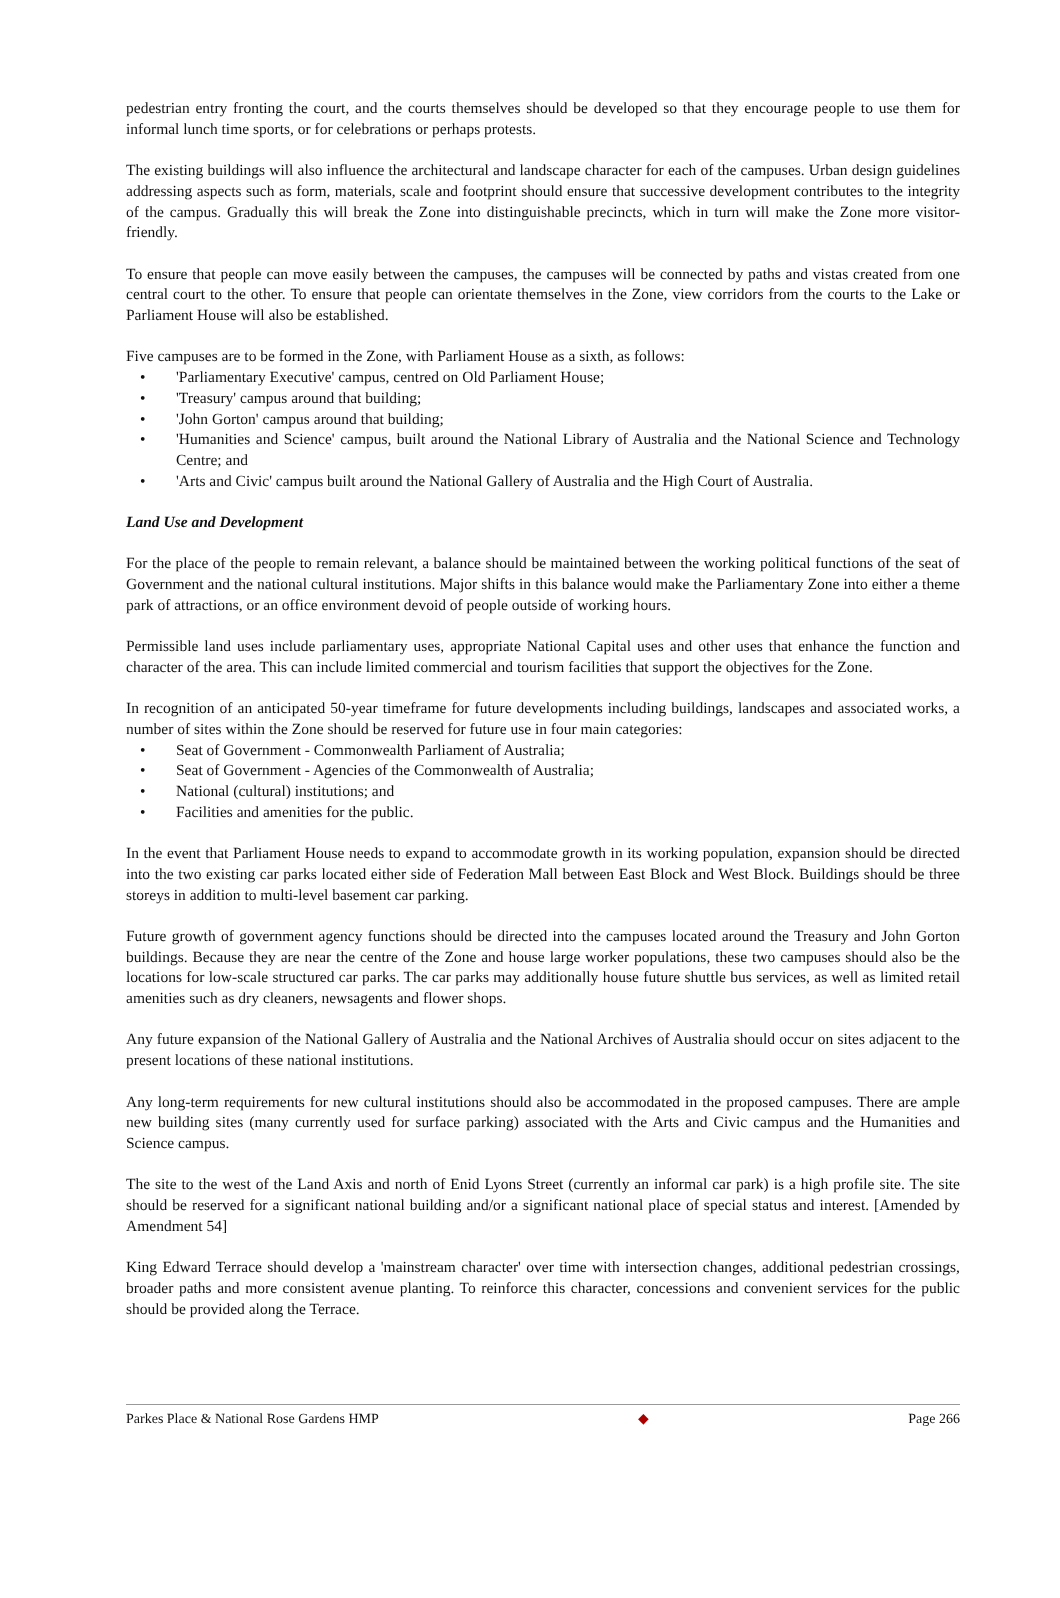pedestrian entry fronting the court, and the courts themselves should be developed so that they encourage people to use them for informal lunch time sports, or for celebrations or perhaps protests.
The existing buildings will also influence the architectural and landscape character for each of the campuses. Urban design guidelines addressing aspects such as form, materials, scale and footprint should ensure that successive development contributes to the integrity of the campus. Gradually this will break the Zone into distinguishable precincts, which in turn will make the Zone more visitor-friendly.
To ensure that people can move easily between the campuses, the campuses will be connected by paths and vistas created from one central court to the other. To ensure that people can orientate themselves in the Zone, view corridors from the courts to the Lake or Parliament House will also be established.
Five campuses are to be formed in the Zone, with Parliament House as a sixth, as follows:
• 'Parliamentary Executive' campus, centred on Old Parliament House;
• 'Treasury' campus around that building;
• 'John Gorton' campus around that building;
• 'Humanities and Science' campus, built around the National Library of Australia and the National Science and Technology Centre; and
• 'Arts and Civic' campus built around the National Gallery of Australia and the High Court of Australia.
Land Use and Development
For the place of the people to remain relevant, a balance should be maintained between the working political functions of the seat of Government and the national cultural institutions. Major shifts in this balance would make the Parliamentary Zone into either a theme park of attractions, or an office environment devoid of people outside of working hours.
Permissible land uses include parliamentary uses, appropriate National Capital uses and other uses that enhance the function and character of the area. This can include limited commercial and tourism facilities that support the objectives for the Zone.
In recognition of an anticipated 50-year timeframe for future developments including buildings, landscapes and associated works, a number of sites within the Zone should be reserved for future use in four main categories:
• Seat of Government - Commonwealth Parliament of Australia;
• Seat of Government - Agencies of the Commonwealth of Australia;
• National (cultural) institutions; and
• Facilities and amenities for the public.
In the event that Parliament House needs to expand to accommodate growth in its working population, expansion should be directed into the two existing car parks located either side of Federation Mall between East Block and West Block. Buildings should be three storeys in addition to multi-level basement car parking.
Future growth of government agency functions should be directed into the campuses located around the Treasury and John Gorton buildings. Because they are near the centre of the Zone and house large worker populations, these two campuses should also be the locations for low-scale structured car parks. The car parks may additionally house future shuttle bus services, as well as limited retail amenities such as dry cleaners, newsagents and flower shops.
Any future expansion of the National Gallery of Australia and the National Archives of Australia should occur on sites adjacent to the present locations of these national institutions.
Any long-term requirements for new cultural institutions should also be accommodated in the proposed campuses. There are ample new building sites (many currently used for surface parking) associated with the Arts and Civic campus and the Humanities and Science campus.
The site to the west of the Land Axis and north of Enid Lyons Street (currently an informal car park) is a high profile site. The site should be reserved for a significant national building and/or a significant national place of special status and interest. [Amended by Amendment 54]
King Edward Terrace should develop a 'mainstream character' over time with intersection changes, additional pedestrian crossings, broader paths and more consistent avenue planting. To reinforce this character, concessions and convenient services for the public should be provided along the Terrace.
Parkes Place & National Rose Gardens HMP ◆ Page 266